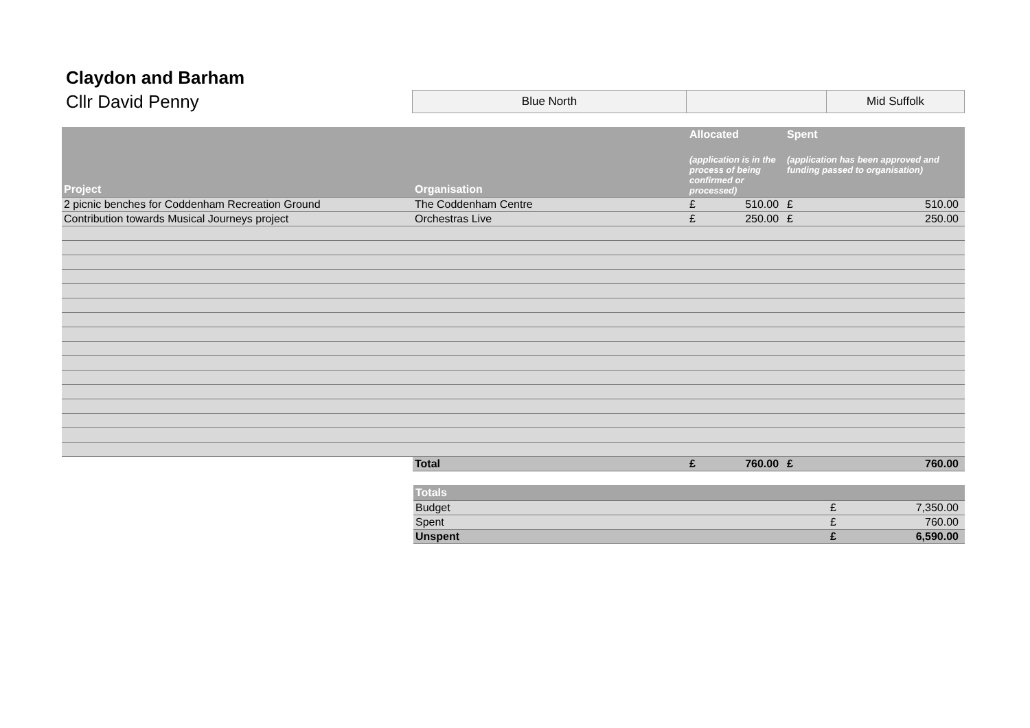Claydon and Barham
Cllr David Penny
Blue North Mid Suffolk
| Project | Organisation | Allocated (application is in the process of being confirmed or processed) | | Spent (application has been approved and funding passed to organisation) | |
| --- | --- | --- | --- | --- | --- |
| 2 picnic benches for Coddenham Recreation Ground | The Coddenham Centre | £ | 510.00 | £ | 510.00 |
| Contribution towards Musical Journeys project | Orchestras Live | £ | 250.00 | £ | 250.00 |
| | Total | £ | 760.00 | £ | 760.00 |
| Totals | | |
| --- | --- | --- |
| Budget | £ | 7,350.00 |
| Spent | £ | 760.00 |
| Unspent | £ | 6,590.00 |